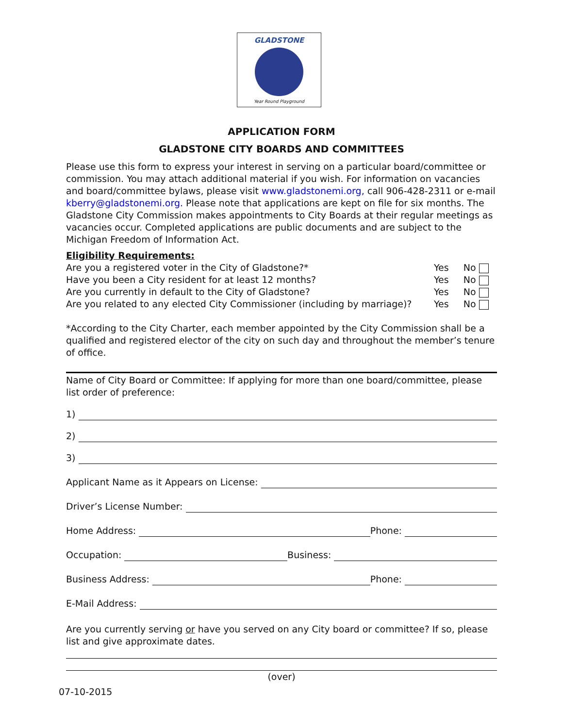GLADSTONE
Year Round Playground
APPLICATION FORM
GLADSTONE CITY BOARDS AND COMMITTEES
Please use this form to express your interest in serving on a particular board/committee or commission. You may attach additional material if you wish. For information on vacancies and board/committee bylaws, please visit www.gladstonemi.org, call 906-428-2311 or e-mail kberry@gladstonemi.org. Please note that applications are kept on file for six months. The Gladstone City Commission makes appointments to City Boards at their regular meetings as vacancies occur. Completed applications are public documents and are subject to the Michigan Freedom of Information Act.
Eligibility Requirements:
Are you a registered voter in the City of Gladstone?* Yes No
Have you been a City resident for at least 12 months? Yes No
Are you currently in default to the City of Gladstone? Yes No
Are you related to any elected City Commissioner (including by marriage)? Yes No
*According to the City Charter, each member appointed by the City Commission shall be a qualified and registered elector of the city on such day and throughout the member’s tenure of office.
Name of City Board or Committee: If applying for more than one board/committee, please list order of preference:
1)
2)
3)
Applicant Name as it Appears on License:
Driver’s License Number:
Home Address: Phone:
Occupation: Business:
Business Address: Phone:
E-Mail Address:
Are you currently serving or have you served on any City board or committee? If so, please list and give approximate dates.
(over)
07-10-2015